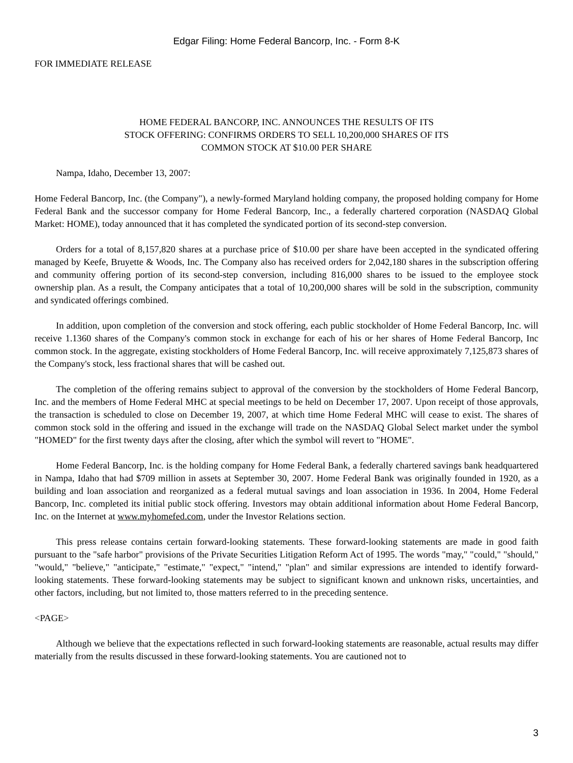Edgar Filing: Home Federal Bancorp, Inc. - Form 8-K
FOR IMMEDIATE RELEASE
HOME FEDERAL BANCORP, INC. ANNOUNCES THE RESULTS OF ITS
STOCK OFFERING: CONFIRMS ORDERS TO SELL 10,200,000 SHARES OF ITS
COMMON STOCK AT $10.00 PER SHARE
Nampa, Idaho, December 13, 2007:
Home Federal Bancorp, Inc. (the Company"), a newly-formed Maryland holding company, the proposed holding company for Home Federal Bank and the successor company for Home Federal Bancorp, Inc., a federally chartered corporation (NASDAQ Global Market: HOME), today announced that it has completed the syndicated portion of its second-step conversion.
Orders for a total of 8,157,820 shares at a purchase price of $10.00 per share have been accepted in the syndicated offering managed by Keefe, Bruyette & Woods, Inc. The Company also has received orders for 2,042,180 shares in the subscription offering and community offering portion of its second-step conversion, including 816,000 shares to be issued to the employee stock ownership plan. As a result, the Company anticipates that a total of 10,200,000 shares will be sold in the subscription, community and syndicated offerings combined.
In addition, upon completion of the conversion and stock offering, each public stockholder of Home Federal Bancorp, Inc. will receive 1.1360 shares of the Company's common stock in exchange for each of his or her shares of Home Federal Bancorp, Inc common stock. In the aggregate, existing stockholders of Home Federal Bancorp, Inc. will receive approximately 7,125,873 shares of the Company's stock, less fractional shares that will be cashed out.
The completion of the offering remains subject to approval of the conversion by the stockholders of Home Federal Bancorp, Inc. and the members of Home Federal MHC at special meetings to be held on December 17, 2007. Upon receipt of those approvals, the transaction is scheduled to close on December 19, 2007, at which time Home Federal MHC will cease to exist. The shares of common stock sold in the offering and issued in the exchange will trade on the NASDAQ Global Select market under the symbol "HOMED" for the first twenty days after the closing, after which the symbol will revert to "HOME".
Home Federal Bancorp, Inc. is the holding company for Home Federal Bank, a federally chartered savings bank headquartered in Nampa, Idaho that had $709 million in assets at September 30, 2007. Home Federal Bank was originally founded in 1920, as a building and loan association and reorganized as a federal mutual savings and loan association in 1936. In 2004, Home Federal Bancorp, Inc. completed its initial public stock offering. Investors may obtain additional information about Home Federal Bancorp, Inc. on the Internet at www.myhomefed.com, under the Investor Relations section.
This press release contains certain forward-looking statements. These forward-looking statements are made in good faith pursuant to the "safe harbor" provisions of the Private Securities Litigation Reform Act of 1995. The words "may," "could," "should," "would," "believe," "anticipate," "estimate," "expect," "intend," "plan" and similar expressions are intended to identify forward-looking statements. These forward-looking statements may be subject to significant known and unknown risks, uncertainties, and other factors, including, but not limited to, those matters referred to in the preceding sentence.
<PAGE>
Although we believe that the expectations reflected in such forward-looking statements are reasonable, actual results may differ materially from the results discussed in these forward-looking statements. You are cautioned not to
3